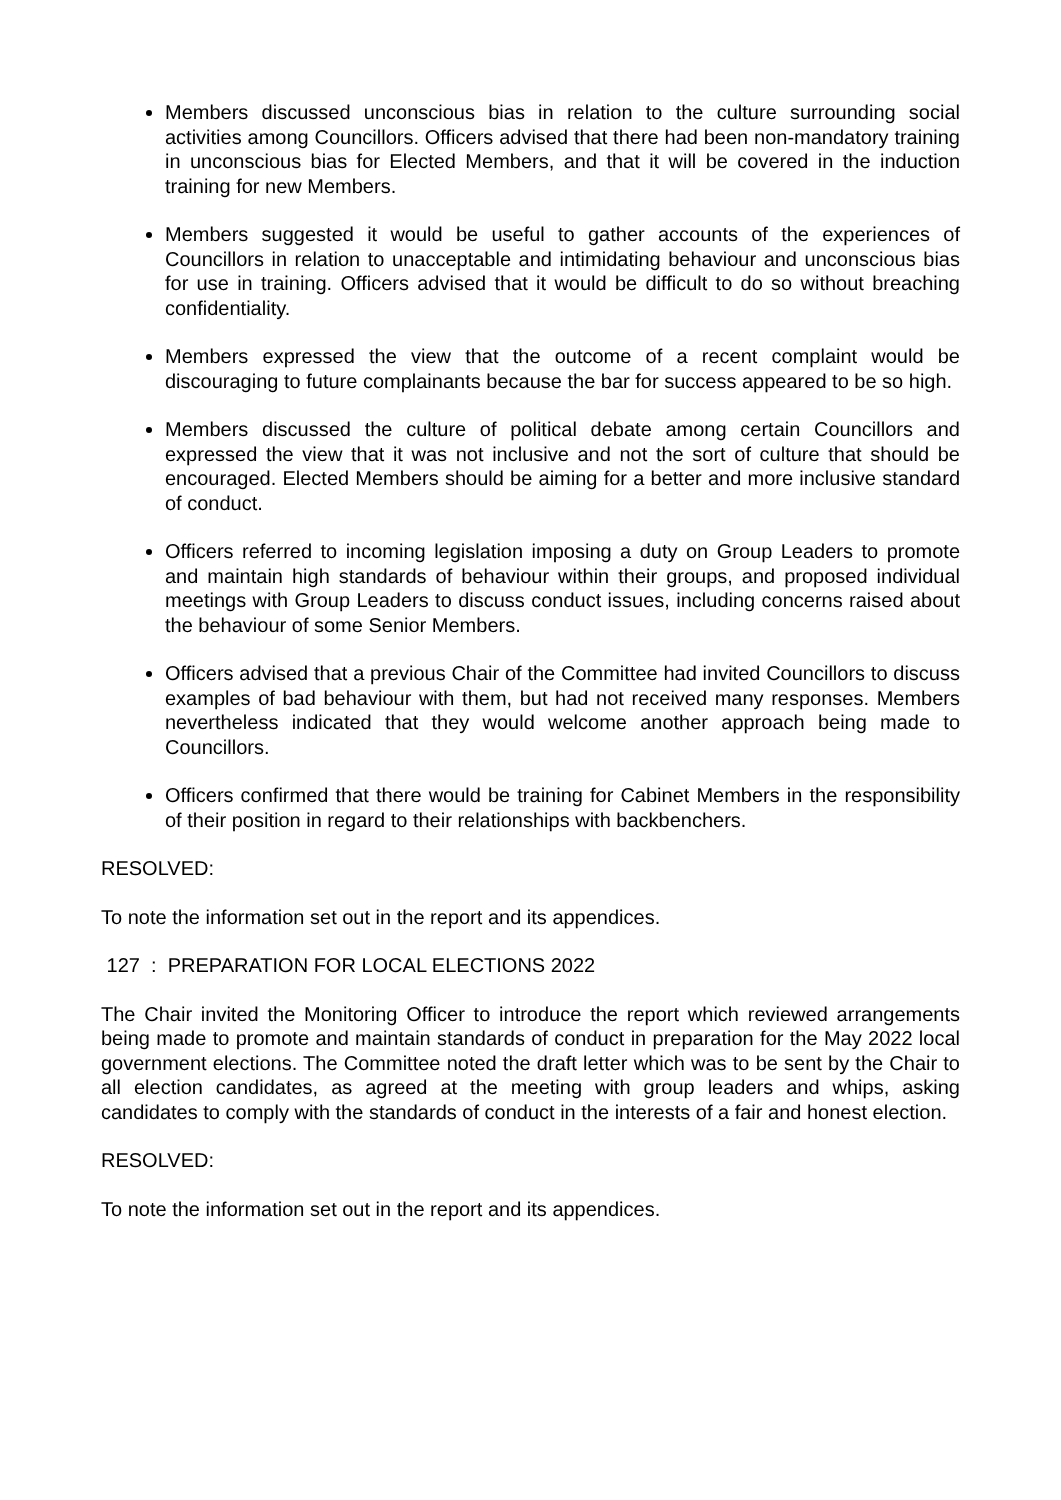Members discussed unconscious bias in relation to the culture surrounding social activities among Councillors. Officers advised that there had been non-mandatory training in unconscious bias for Elected Members, and that it will be covered in the induction training for new Members.
Members suggested it would be useful to gather accounts of the experiences of Councillors in relation to unacceptable and intimidating behaviour and unconscious bias for use in training. Officers advised that it would be difficult to do so without breaching confidentiality.
Members expressed the view that the outcome of a recent complaint would be discouraging to future complainants because the bar for success appeared to be so high.
Members discussed the culture of political debate among certain Councillors and expressed the view that it was not inclusive and not the sort of culture that should be encouraged. Elected Members should be aiming for a better and more inclusive standard of conduct.
Officers referred to incoming legislation imposing a duty on Group Leaders to promote and maintain high standards of behaviour within their groups, and proposed individual meetings with Group Leaders to discuss conduct issues, including concerns raised about the behaviour of some Senior Members.
Officers advised that a previous Chair of the Committee had invited Councillors to discuss examples of bad behaviour with them, but had not received many responses. Members nevertheless indicated that they would welcome another approach being made to Councillors.
Officers confirmed that there would be training for Cabinet Members in the responsibility of their position in regard to their relationships with backbenchers.
RESOLVED:
To note the information set out in the report and its appendices.
127 : PREPARATION FOR LOCAL ELECTIONS 2022
The Chair invited the Monitoring Officer to introduce the report which reviewed arrangements being made to promote and maintain standards of conduct in preparation for the May 2022 local government elections. The Committee noted the draft letter which was to be sent by the Chair to all election candidates, as agreed at the meeting with group leaders and whips, asking candidates to comply with the standards of conduct in the interests of a fair and honest election.
RESOLVED:
To note the information set out in the report and its appendices.